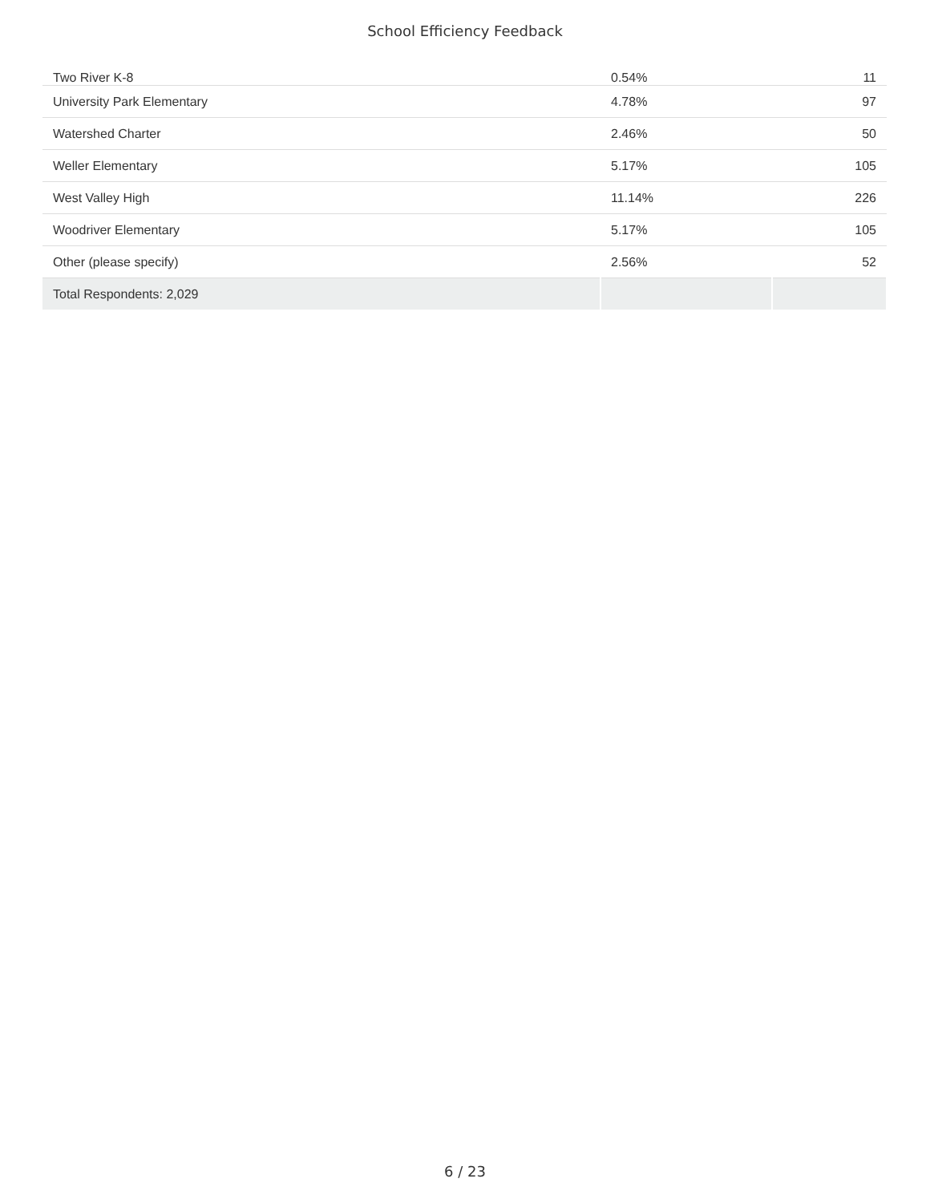School Efficiency Feedback
| Two River K-8 | 0.54% | 11 |
| University Park Elementary | 4.78% | 97 |
| Watershed Charter | 2.46% | 50 |
| Weller Elementary | 5.17% | 105 |
| West Valley High | 11.14% | 226 |
| Woodriver Elementary | 5.17% | 105 |
| Other (please specify) | 2.56% | 52 |
| Total Respondents: 2,029 | | |
6 / 23